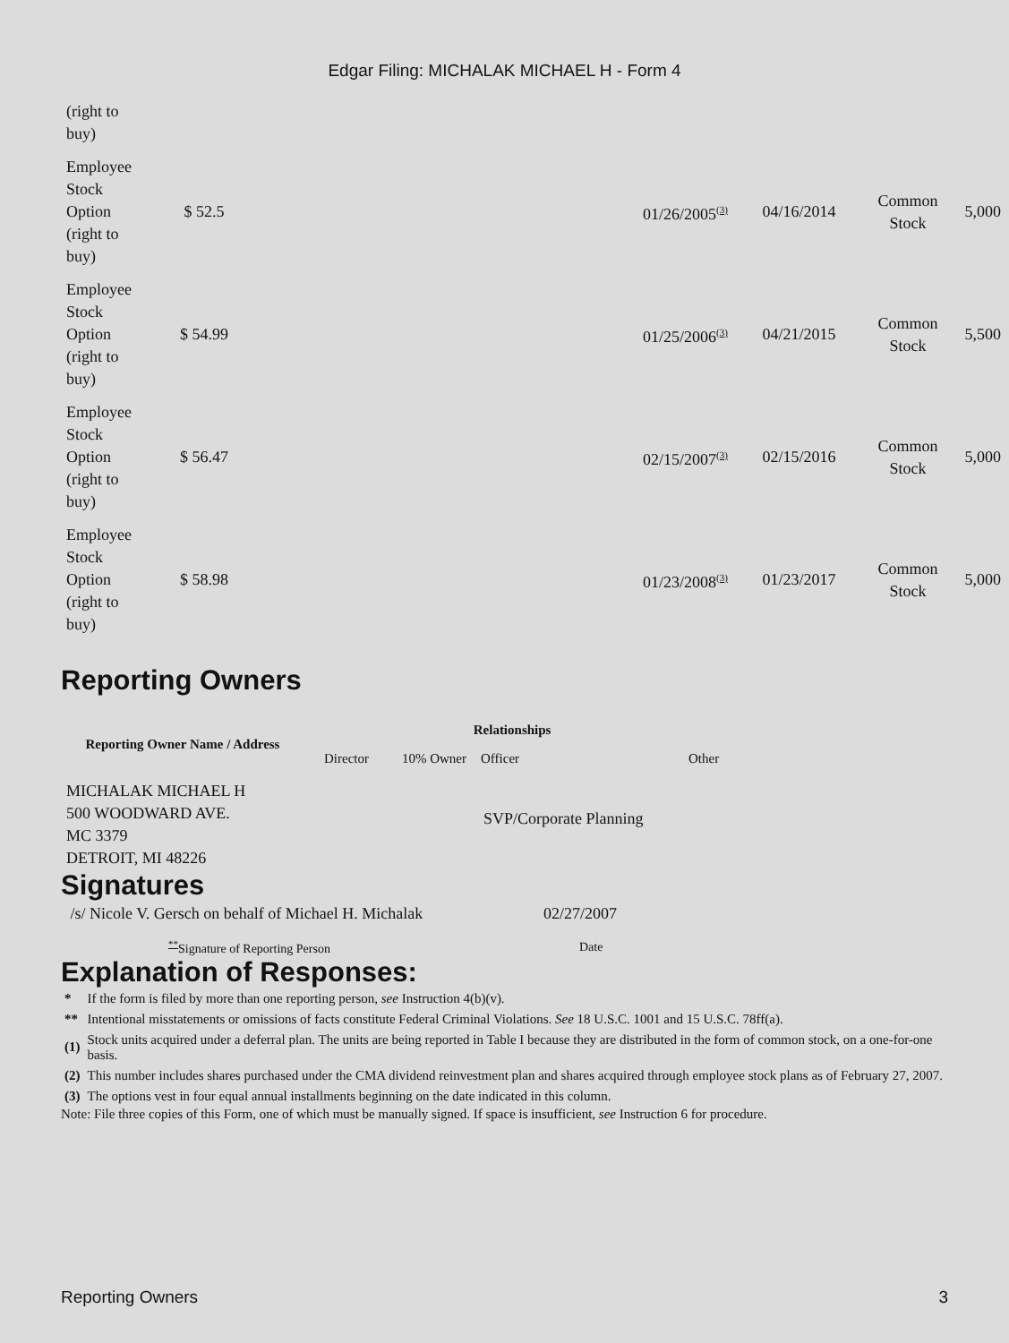Edgar Filing: MICHALAK MICHAEL H - Form 4
| (right to buy) | | | | | | |
| Employee Stock Option (right to buy) | $ 52.5 | | 01/26/2005<sup>(3)</sup> | 04/16/2014 | Common Stock | 5,000 |
| Employee Stock Option (right to buy) | $ 54.99 | | 01/25/2006<sup>(3)</sup> | 04/21/2015 | Common Stock | 5,500 |
| Employee Stock Option (right to buy) | $ 56.47 | | 02/15/2007<sup>(3)</sup> | 02/15/2016 | Common Stock | 5,000 |
| Employee Stock Option (right to buy) | $ 58.98 | | 01/23/2008<sup>(3)</sup> | 01/23/2017 | Common Stock | 5,000 |
Reporting Owners
| Reporting Owner Name / Address | Relationships | | | |
| --- | --- | --- | --- | --- |
| | Director | 10% Owner | Officer | Other |
| MICHALAK MICHAEL H 500 WOODWARD AVE. MC 3379 DETROIT, MI 48226 | | | SVP/Corporate Planning | |
Signatures
| /s/ Nicole V. Gersch on behalf of Michael H. Michalak | 02/27/2007 |
| <sup>**</sup> Signature of Reporting Person | Date |
Explanation of Responses:
| * | If the form is filed by more than one reporting person, see Instruction 4(b)(v). |
| ** | Intentional misstatements or omissions of facts constitute Federal Criminal Violations. See 18 U.S.C. 1001 and 15 U.S.C. 78ff(a). |
| (1) | Stock units acquired under a deferral plan. The units are being reported in Table I because they are distributed in the form of common stock, on a one-for-one basis. |
| (2) | This number includes shares purchased under the CMA dividend reinvestment plan and shares acquired through employee stock plans as of February 27, 2007. |
| (3) | The options vest in four equal annual installments beginning on the date indicated in this column. |
Note: File three copies of this Form, one of which must be manually signed. If space is insufficient, see Instruction 6 for procedure.
Reporting Owners 3